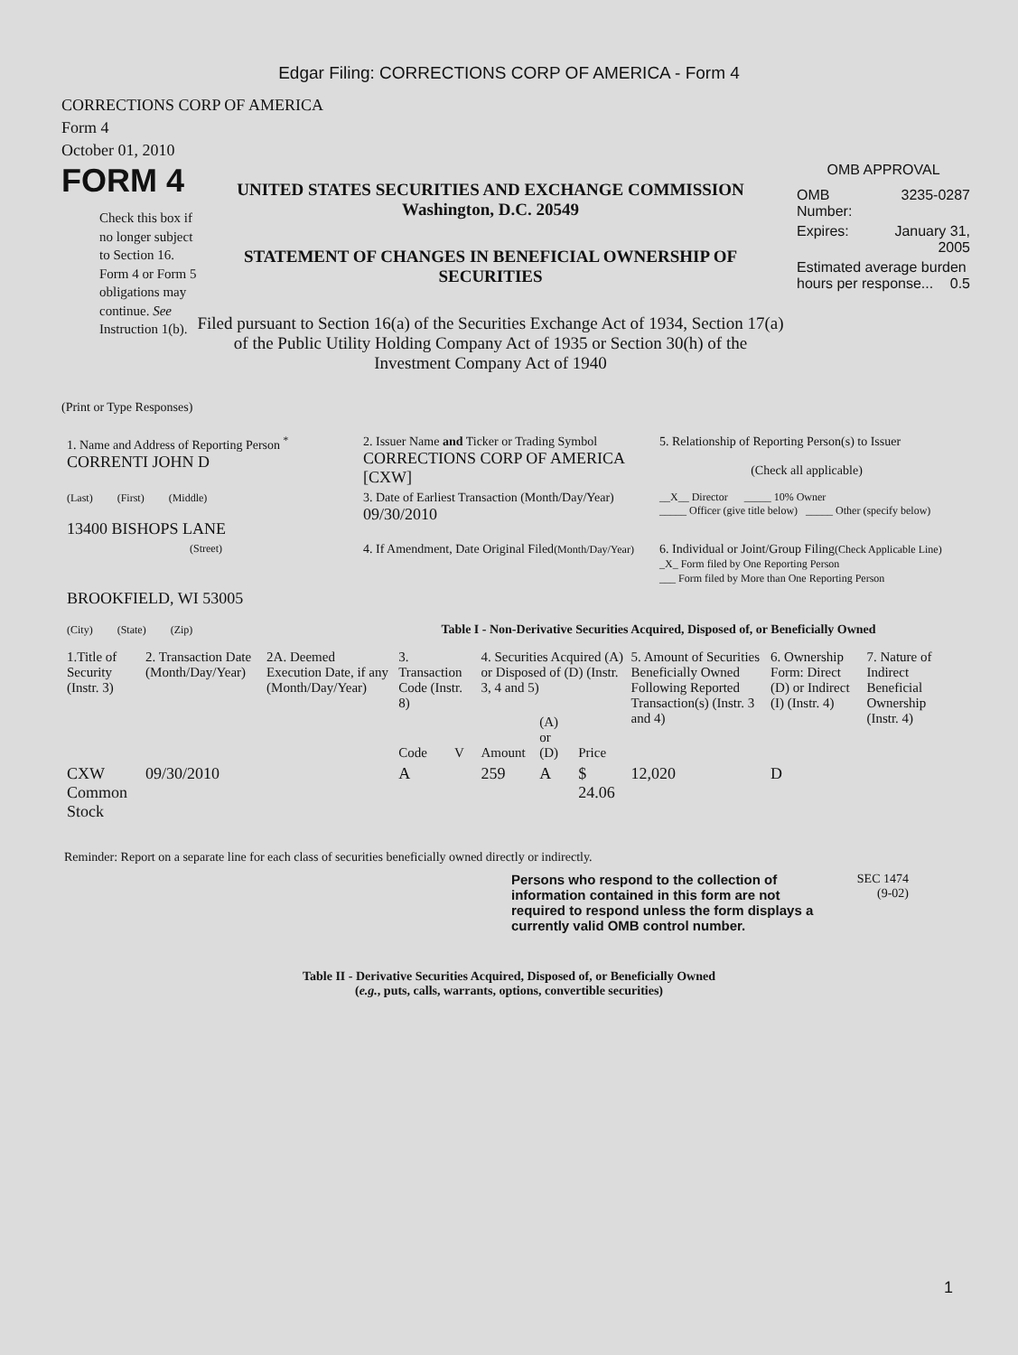Edgar Filing: CORRECTIONS CORP OF AMERICA - Form 4
CORRECTIONS CORP OF AMERICA
Form 4
October 01, 2010
FORM 4
Check this box if no longer subject to Section 16. Form 4 or Form 5 obligations may continue. See Instruction 1(b).
UNITED STATES SECURITIES AND EXCHANGE COMMISSION
Washington, D.C. 20549
STATEMENT OF CHANGES IN BENEFICIAL OWNERSHIP OF SECURITIES
Filed pursuant to Section 16(a) of the Securities Exchange Act of 1934, Section 17(a) of the Public Utility Holding Company Act of 1935 or Section 30(h) of the Investment Company Act of 1940
OMB APPROVAL
| OMB Number: | 3235-0287 |
| Expires: | January 31, 2005 |
| Estimated average burden hours per response... 0.5 | |
(Print or Type Responses)
| 1. Name and Address of Reporting Person <sup>*</sup> CORRENTI JOHN D | 2. Issuer Name and Ticker or Trading Symbol CORRECTIONS CORP OF AMERICA [CXW] | 5. Relationship of Reporting Person(s) to Issuer (Check all applicable) |
| (Last) (First) (Middle) 13400 BISHOPS LANE | 3. Date of Earliest Transaction (Month/Day/Year) 09/30/2010 | __X__ Director _____ 10% Owner _____ Officer (give title below) _____ Other (specify below) |
| (Street) | 4. If Amendment, Date Original Filed (Month/Day/Year) | 6. Individual or Joint/Group Filing (Check Applicable Line) _X_ Form filed by One Reporting Person ___ Form filed by More than One Reporting Person |
| BROOKFIELD, WI 53005 (City) (State) (Zip) | Table I - Non-Derivative Securities Acquired, Disposed of, or Beneficially Owned | |
| 1.Title of Security (Instr. 3) | 2. Transaction Date (Month/Day/Year) | 2A. Deemed Execution Date, if any (Month/Day/Year) | 3. Transaction Code (Instr. 8) | | 4. Securities Acquired (A) or Disposed of (D) (Instr. 3, 4 and 5) | | | 5. Amount of Securities Beneficially Owned Following Reported Transaction(s) (Instr. 3 and 4) | 6. Ownership Form: Direct (D) or Indirect (I) (Instr. 4) | 7. Nature of Indirect Beneficial Ownership (Instr. 4) |
| --- | --- | --- | --- | --- | --- | --- | --- | --- | --- | --- |
| | | | Code | V | Amount | (A) or (D) | Price | | | |
| CXW Common Stock | 09/30/2010 | | A | | 259 | A | $ 24.06 | 12,020 | D | |
Reminder: Report on a separate line for each class of securities beneficially owned directly or indirectly.
Persons who respond to the collection of information contained in this form are not required to respond unless the form displays a currently valid OMB control number.
SEC 1474
(9-02)
Table II - Derivative Securities Acquired, Disposed of, or Beneficially Owned
(e.g., puts, calls, warrants, options, convertible securities)
1